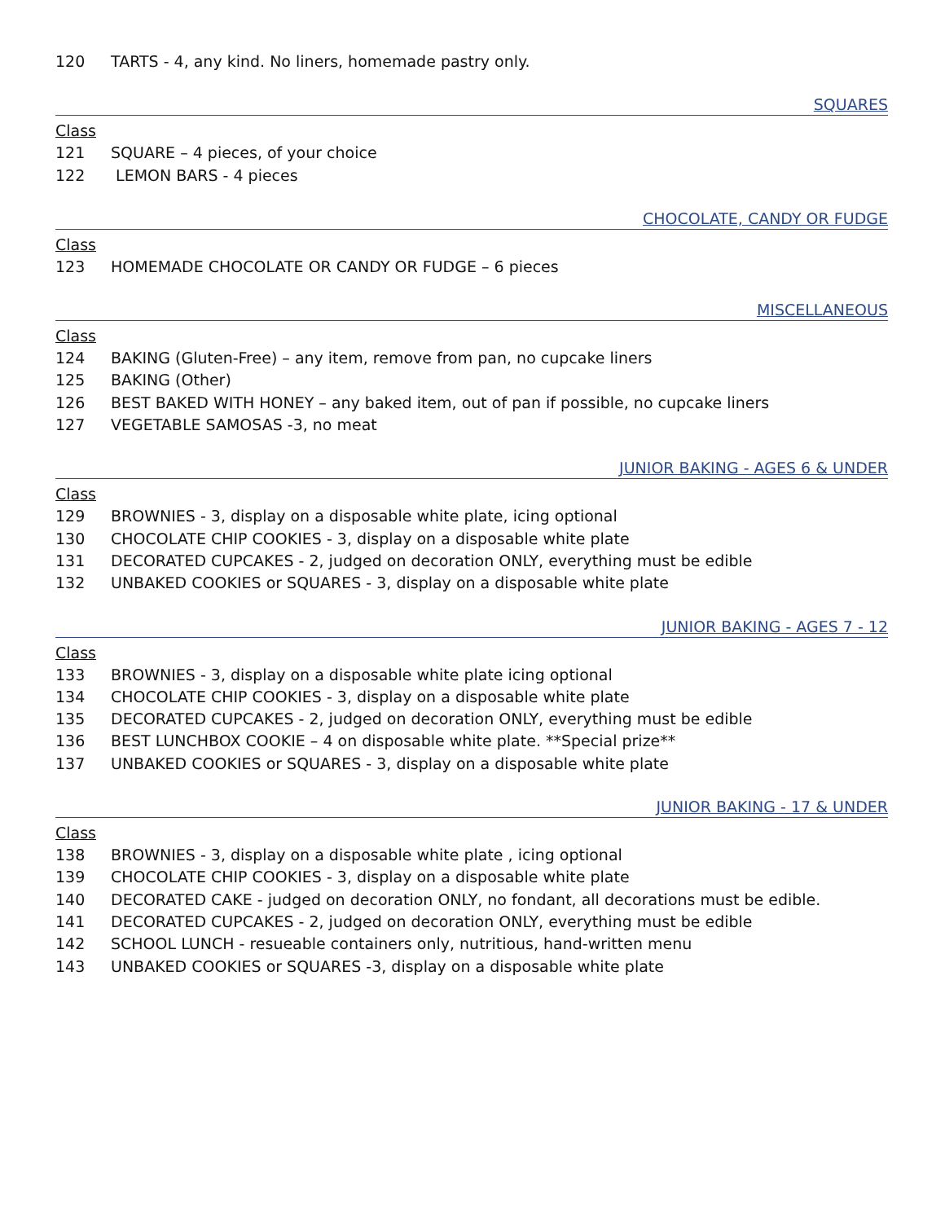120 TARTS - 4, any kind. No liners, homemade pastry only.
SQUARES
Class
121 SQUARE – 4 pieces, of your choice
122 LEMON BARS - 4 pieces
CHOCOLATE, CANDY OR FUDGE
Class
123 HOMEMADE CHOCOLATE OR CANDY OR FUDGE – 6 pieces
MISCELLANEOUS
Class
124 BAKING (Gluten-Free) – any item, remove from pan, no cupcake liners
125 BAKING (Other)
126 BEST BAKED WITH HONEY – any baked item, out of pan if possible, no cupcake liners
127 VEGETABLE SAMOSAS -3, no meat
JUNIOR BAKING - AGES 6 & UNDER
Class
129 BROWNIES - 3, display on a disposable white plate, icing optional
130 CHOCOLATE CHIP COOKIES - 3, display on a disposable white plate
131 DECORATED CUPCAKES - 2, judged on decoration ONLY, everything must be edible
132 UNBAKED COOKIES or SQUARES - 3, display on a disposable white plate
JUNIOR BAKING - AGES 7 - 12
Class
133 BROWNIES - 3, display on a disposable white plate icing optional
134 CHOCOLATE CHIP COOKIES - 3, display on a disposable white plate
135 DECORATED CUPCAKES - 2, judged on decoration ONLY, everything must be edible
136 BEST LUNCHBOX COOKIE – 4 on disposable white plate. **Special prize**
137 UNBAKED COOKIES or SQUARES - 3, display on a disposable white plate
JUNIOR BAKING - 17 & UNDER
Class
138 BROWNIES - 3, display on a disposable white plate , icing optional
139 CHOCOLATE CHIP COOKIES - 3, display on a disposable white plate
140 DECORATED CAKE - judged on decoration ONLY, no fondant, all decorations must be edible.
141 DECORATED CUPCAKES - 2, judged on decoration ONLY, everything must be edible
142 SCHOOL LUNCH - resueable containers only, nutritious, hand-written menu
143 UNBAKED COOKIES or SQUARES -3, display on a disposable white plate